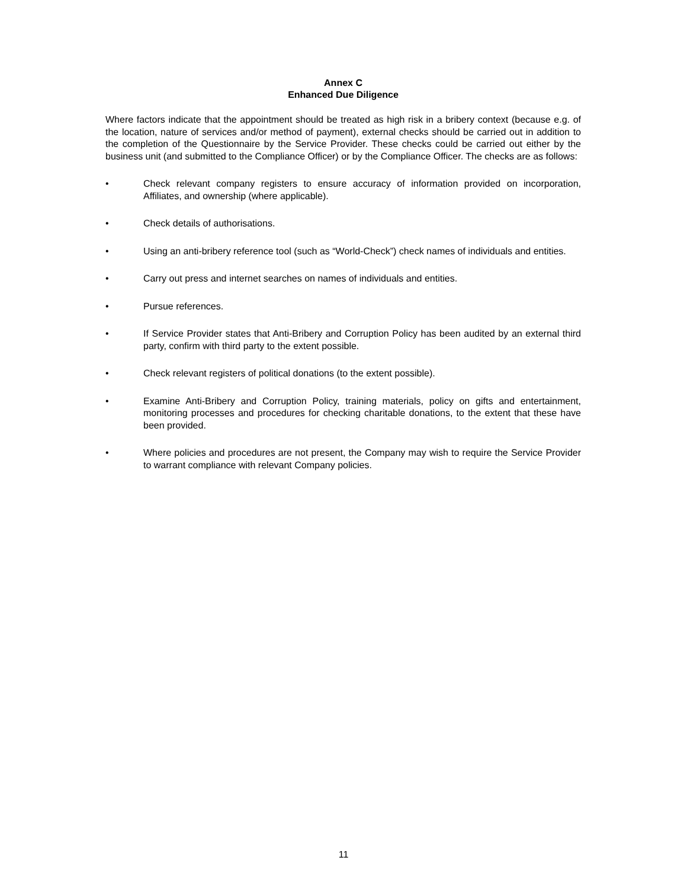Annex C
Enhanced Due Diligence
Where factors indicate that the appointment should be treated as high risk in a bribery context (because e.g. of the location, nature of services and/or method of payment), external checks should be carried out in addition to the completion of the Questionnaire by the Service Provider. These checks could be carried out either by the business unit (and submitted to the Compliance Officer) or by the Compliance Officer. The checks are as follows:
• Check relevant company registers to ensure accuracy of information provided on incorporation, Affiliates, and ownership (where applicable).
• Check details of authorisations.
• Using an anti-bribery reference tool (such as “World-Check”) check names of individuals and entities.
• Carry out press and internet searches on names of individuals and entities.
• Pursue references.
• If Service Provider states that Anti-Bribery and Corruption Policy has been audited by an external third party, confirm with third party to the extent possible.
• Check relevant registers of political donations (to the extent possible).
• Examine Anti-Bribery and Corruption Policy, training materials, policy on gifts and entertainment, monitoring processes and procedures for checking charitable donations, to the extent that these have been provided.
• Where policies and procedures are not present, the Company may wish to require the Service Provider to warrant compliance with relevant Company policies.
11